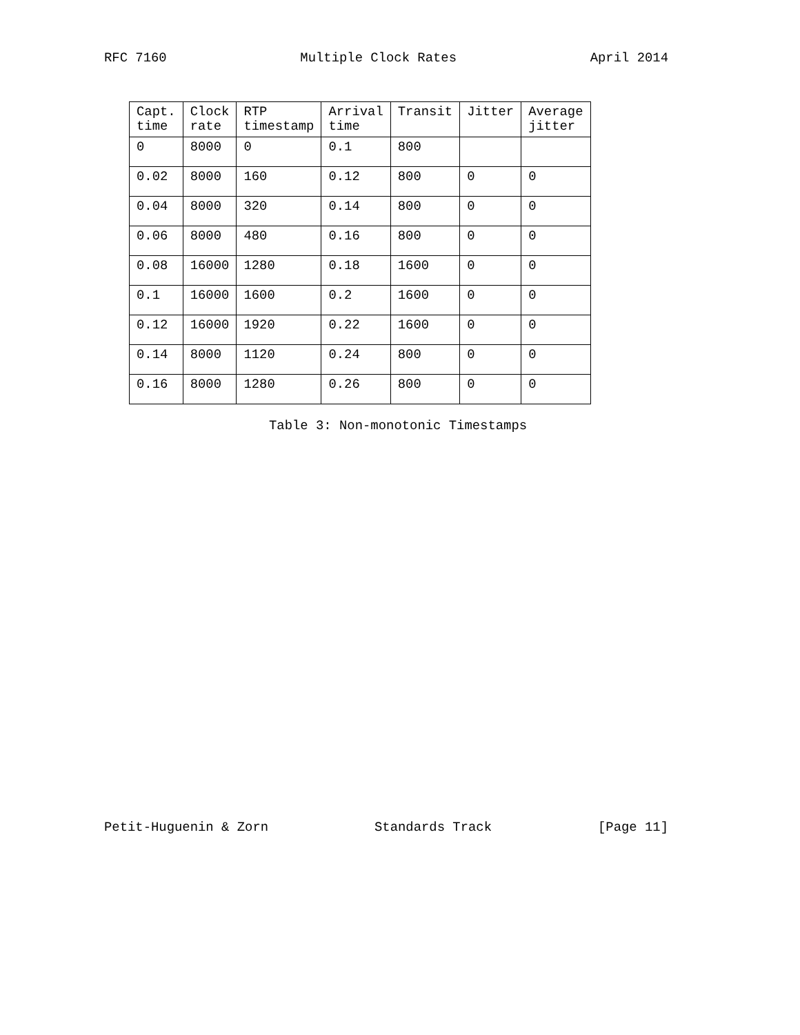RFC 7160 Multiple Clock Rates April 2014
| Capt. time | Clock rate | RTP timestamp | Arrival time | Transit | Jitter | Average jitter |
| --- | --- | --- | --- | --- | --- | --- |
| 0 | 8000 | 0 | 0.1 | 800 | | |
| 0.02 | 8000 | 160 | 0.12 | 800 | 0 | 0 |
| 0.04 | 8000 | 320 | 0.14 | 800 | 0 | 0 |
| 0.06 | 8000 | 480 | 0.16 | 800 | 0 | 0 |
| 0.08 | 16000 | 1280 | 0.18 | 1600 | 0 | 0 |
| 0.1 | 16000 | 1600 | 0.2 | 1600 | 0 | 0 |
| 0.12 | 16000 | 1920 | 0.22 | 1600 | 0 | 0 |
| 0.14 | 8000 | 1120 | 0.24 | 800 | 0 | 0 |
| 0.16 | 8000 | 1280 | 0.26 | 800 | 0 | 0 |
Table 3: Non-monotonic Timestamps
Petit-Huguenin & Zorn Standards Track [Page 11]